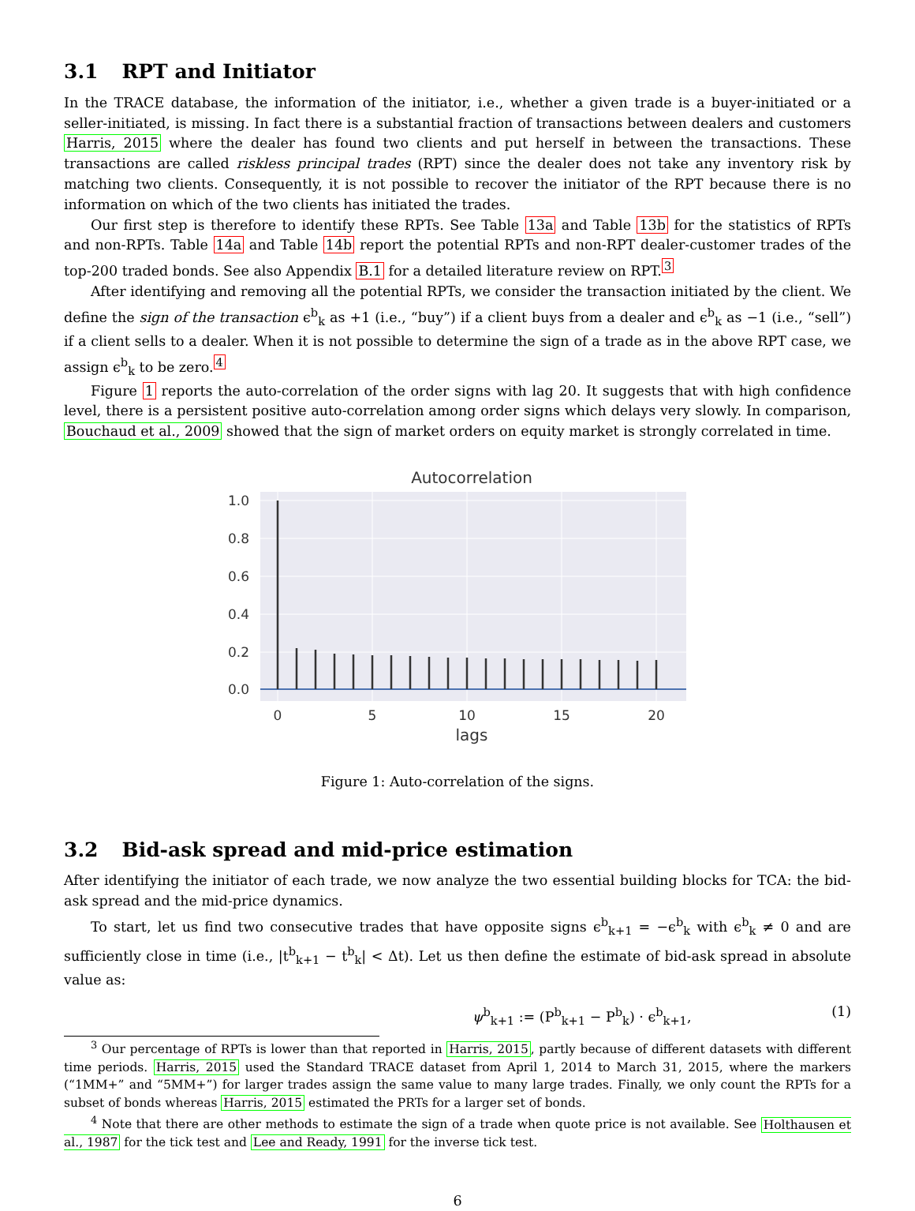3.1 RPT and Initiator
In the TRACE database, the information of the initiator, i.e., whether a given trade is a buyer-initiated or a seller-initiated, is missing. In fact there is a substantial fraction of transactions between dealers and customers Harris, 2015 where the dealer has found two clients and put herself in between the transactions. These transactions are called riskless principal trades (RPT) since the dealer does not take any inventory risk by matching two clients. Consequently, it is not possible to recover the initiator of the RPT because there is no information on which of the two clients has initiated the trades.
Our first step is therefore to identify these RPTs. See Table 13a and Table 13b for the statistics of RPTs and non-RPTs. Table 14a and Table 14b report the potential RPTs and non-RPT dealer-customer trades of the top-200 traded bonds. See also Appendix B.1 for a detailed literature review on RPT.<sup>3</sup>
After identifying and removing all the potential RPTs, we consider the transaction initiated by the client. We define the sign of the transaction ϵ<sup>b</sup><sub>k</sub> as +1 (i.e., “buy”) if a client buys from a dealer and ϵ<sup>b</sup><sub>k</sub> as −1 (i.e., “sell”) if a client sells to a dealer. When it is not possible to determine the sign of a trade as in the above RPT case, we assign ϵ<sup>b</sup><sub>k</sub> to be zero.<sup>4</sup>
Figure 1 reports the auto-correlation of the order signs with lag 20. It suggests that with high confidence level, there is a persistent positive auto-correlation among order signs which delays very slowly. In comparison, Bouchaud et al., 2009 showed that the sign of market orders on equity market is strongly correlated in time.
Autocorrelation
1.0
0.8
0.6
0.4
0.2
0.0
0
5
10
15
20
lags
Figure 1: Auto-correlation of the signs.
3.2 Bid-ask spread and mid-price estimation
After identifying the initiator of each trade, we now analyze the two essential building blocks for TCA: the bid-ask spread and the mid-price dynamics.
To start, let us find two consecutive trades that have opposite signs ϵ<sup>b</sup><sub>k+1</sub> = −ϵ<sup>b</sup><sub>k</sub> with ϵ<sup>b</sup><sub>k</sub> ≠ 0 and are sufficiently close in time (i.e., |t<sup>b</sup><sub>k+1</sub> − t<sup>b</sup><sub>k</sub>| < Δt). Let us then define the estimate of bid-ask spread in absolute value as:
ψ<sup>b</sup><sub>k+1</sub> := (P<sup>b</sup><sub>k+1</sub> − P<sup>b</sup><sub>k</sub>) · ϵ<sup>b</sup><sub>k+1</sub>, (1)
<sup>3</sup> Our percentage of RPTs is lower than that reported in Harris, 2015, partly because of different datasets with different time periods. Harris, 2015 used the Standard TRACE dataset from April 1, 2014 to March 31, 2015, where the markers (“1MM+” and “5MM+”) for larger trades assign the same value to many large trades. Finally, we only count the RPTs for a subset of bonds whereas Harris, 2015 estimated the PRTs for a larger set of bonds.
<sup>4</sup> Note that there are other methods to estimate the sign of a trade when quote price is not available. See Holthausen et al., 1987 for the tick test and Lee and Ready, 1991 for the inverse tick test.
6